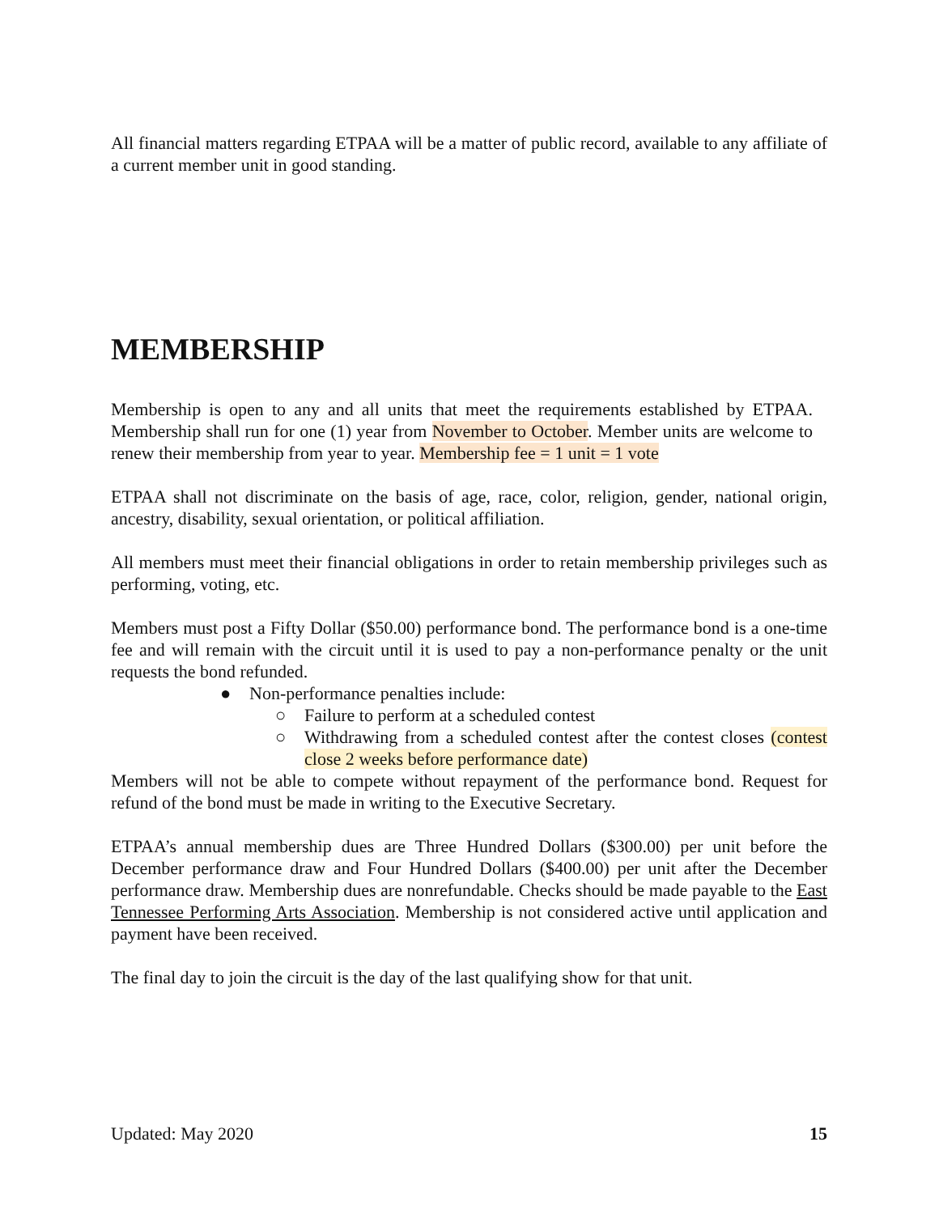All financial matters regarding ETPAA will be a matter of public record, available to any affiliate of a current member unit in good standing.
MEMBERSHIP
Membership is open to any and all units that meet the requirements established by ETPAA. Membership shall run for one (1) year from November to October. Member units are welcome to renew their membership from year to year. Membership fee = 1 unit = 1 vote
ETPAA shall not discriminate on the basis of age, race, color, religion, gender, national origin, ancestry, disability, sexual orientation, or political affiliation.
All members must meet their financial obligations in order to retain membership privileges such as performing, voting, etc.
Members must post a Fifty Dollar ($50.00) performance bond. The performance bond is a one-time fee and will remain with the circuit until it is used to pay a non-performance penalty or the unit requests the bond refunded.
● Non-performance penalties include:
○ Failure to perform at a scheduled contest
○ Withdrawing from a scheduled contest after the contest closes (contest close 2 weeks before performance date)
Members will not be able to compete without repayment of the performance bond. Request for refund of the bond must be made in writing to the Executive Secretary.
ETPAA’s annual membership dues are Three Hundred Dollars ($300.00) per unit before the December performance draw and Four Hundred Dollars ($400.00) per unit after the December performance draw. Membership dues are nonrefundable. Checks should be made payable to the East Tennessee Performing Arts Association. Membership is not considered active until application and payment have been received.
The final day to join the circuit is the day of the last qualifying show for that unit.
Updated: May 2020 15